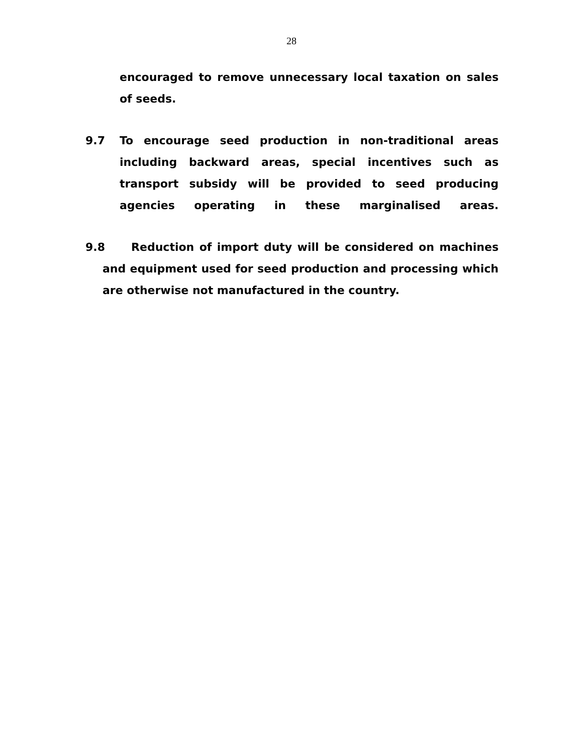28
encouraged to remove unnecessary local taxation on sales of seeds.
9.7 To encourage seed production in non-traditional areas including backward areas, special incentives such as transport subsidy will be provided to seed producing agencies operating in these marginalised areas.
9.8 Reduction of import duty will be considered on machines and equipment used for seed production and processing which are otherwise not manufactured in the country.